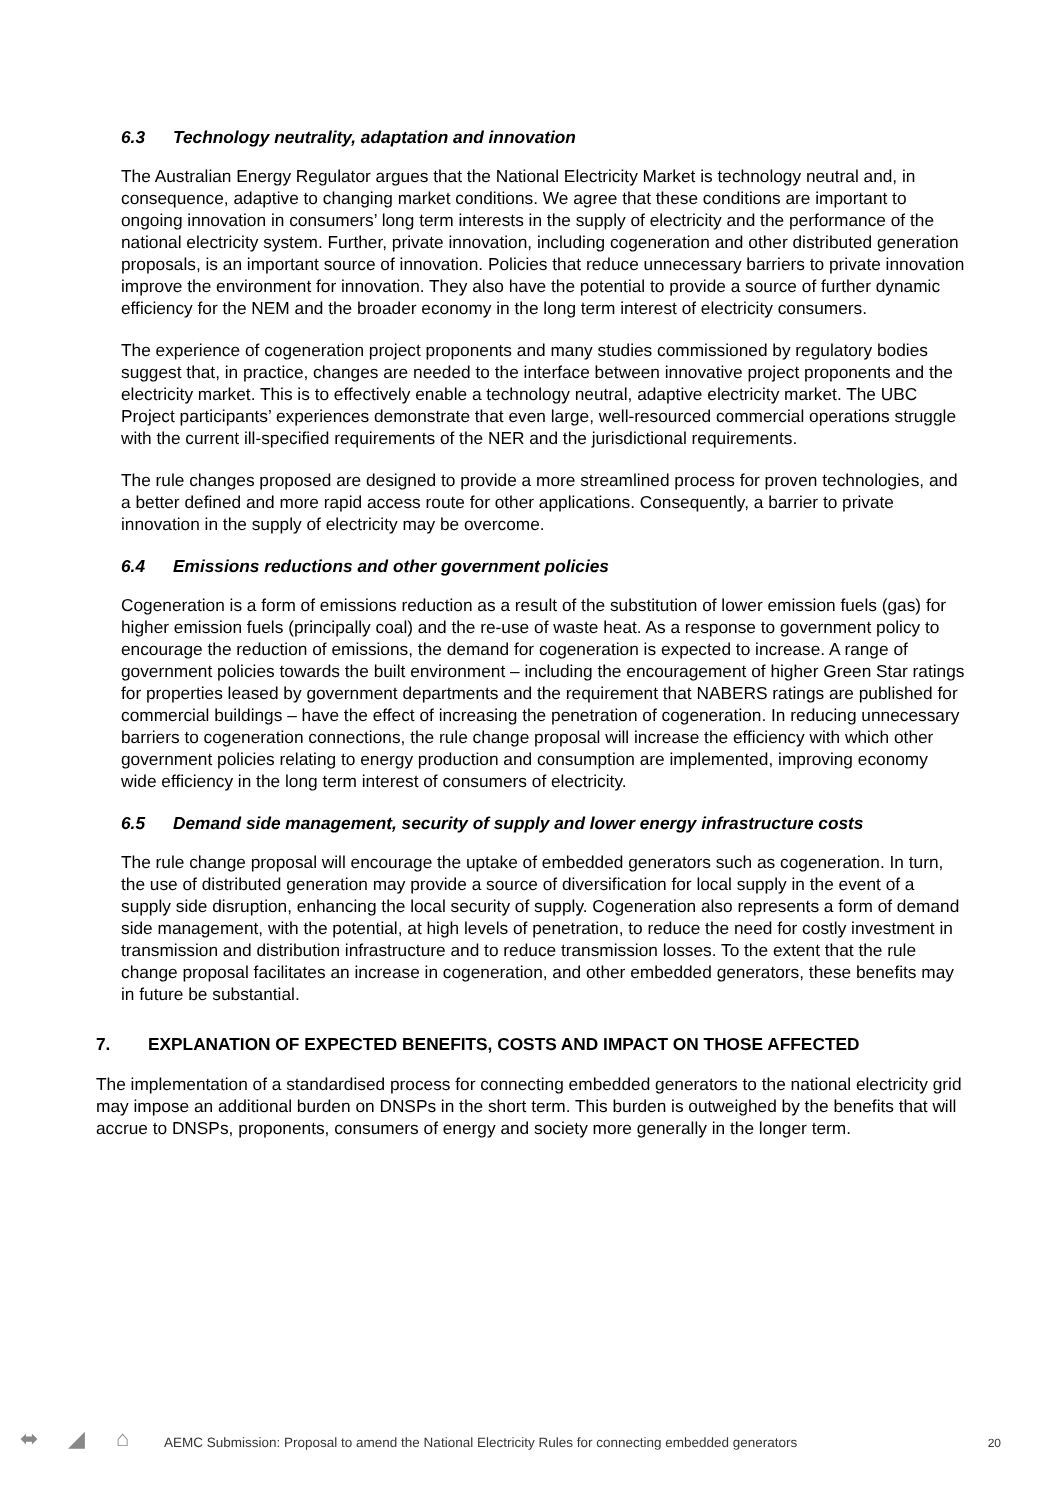6.3 Technology neutrality, adaptation and innovation
The Australian Energy Regulator argues that the National Electricity Market is technology neutral and, in consequence, adaptive to changing market conditions. We agree that these conditions are important to ongoing innovation in consumers’ long term interests in the supply of electricity and the performance of the national electricity system. Further, private innovation, including cogeneration and other distributed generation proposals, is an important source of innovation. Policies that reduce unnecessary barriers to private innovation improve the environment for innovation. They also have the potential to provide a source of further dynamic efficiency for the NEM and the broader economy in the long term interest of electricity consumers.
The experience of cogeneration project proponents and many studies commissioned by regulatory bodies suggest that, in practice, changes are needed to the interface between innovative project proponents and the electricity market. This is to effectively enable a technology neutral, adaptive electricity market. The UBC Project participants’ experiences demonstrate that even large, well-resourced commercial operations struggle with the current ill-specified requirements of the NER and the jurisdictional requirements.
The rule changes proposed are designed to provide a more streamlined process for proven technologies, and a better defined and more rapid access route for other applications. Consequently, a barrier to private innovation in the supply of electricity may be overcome.
6.4 Emissions reductions and other government policies
Cogeneration is a form of emissions reduction as a result of the substitution of lower emission fuels (gas) for higher emission fuels (principally coal) and the re-use of waste heat. As a response to government policy to encourage the reduction of emissions, the demand for cogeneration is expected to increase. A range of government policies towards the built environment – including the encouragement of higher Green Star ratings for properties leased by government departments and the requirement that NABERS ratings are published for commercial buildings – have the effect of increasing the penetration of cogeneration. In reducing unnecessary barriers to cogeneration connections, the rule change proposal will increase the efficiency with which other government policies relating to energy production and consumption are implemented, improving economy wide efficiency in the long term interest of consumers of electricity.
6.5 Demand side management, security of supply and lower energy infrastructure costs
The rule change proposal will encourage the uptake of embedded generators such as cogeneration. In turn, the use of distributed generation may provide a source of diversification for local supply in the event of a supply side disruption, enhancing the local security of supply. Cogeneration also represents a form of demand side management, with the potential, at high levels of penetration, to reduce the need for costly investment in transmission and distribution infrastructure and to reduce transmission losses. To the extent that the rule change proposal facilitates an increase in cogeneration, and other embedded generators, these benefits may in future be substantial.
7. EXPLANATION OF EXPECTED BENEFITS, COSTS AND IMPACT ON THOSE AFFECTED
The implementation of a standardised process for connecting embedded generators to the national electricity grid may impose an additional burden on DNSPs in the short term. This burden is outweighed by the benefits that will accrue to DNSPs, proponents, consumers of energy and society more generally in the longer term.
⬌ ◢ ⌂
AEMC Submission: Proposal to amend the National Electricity Rules for connecting embedded generators
20